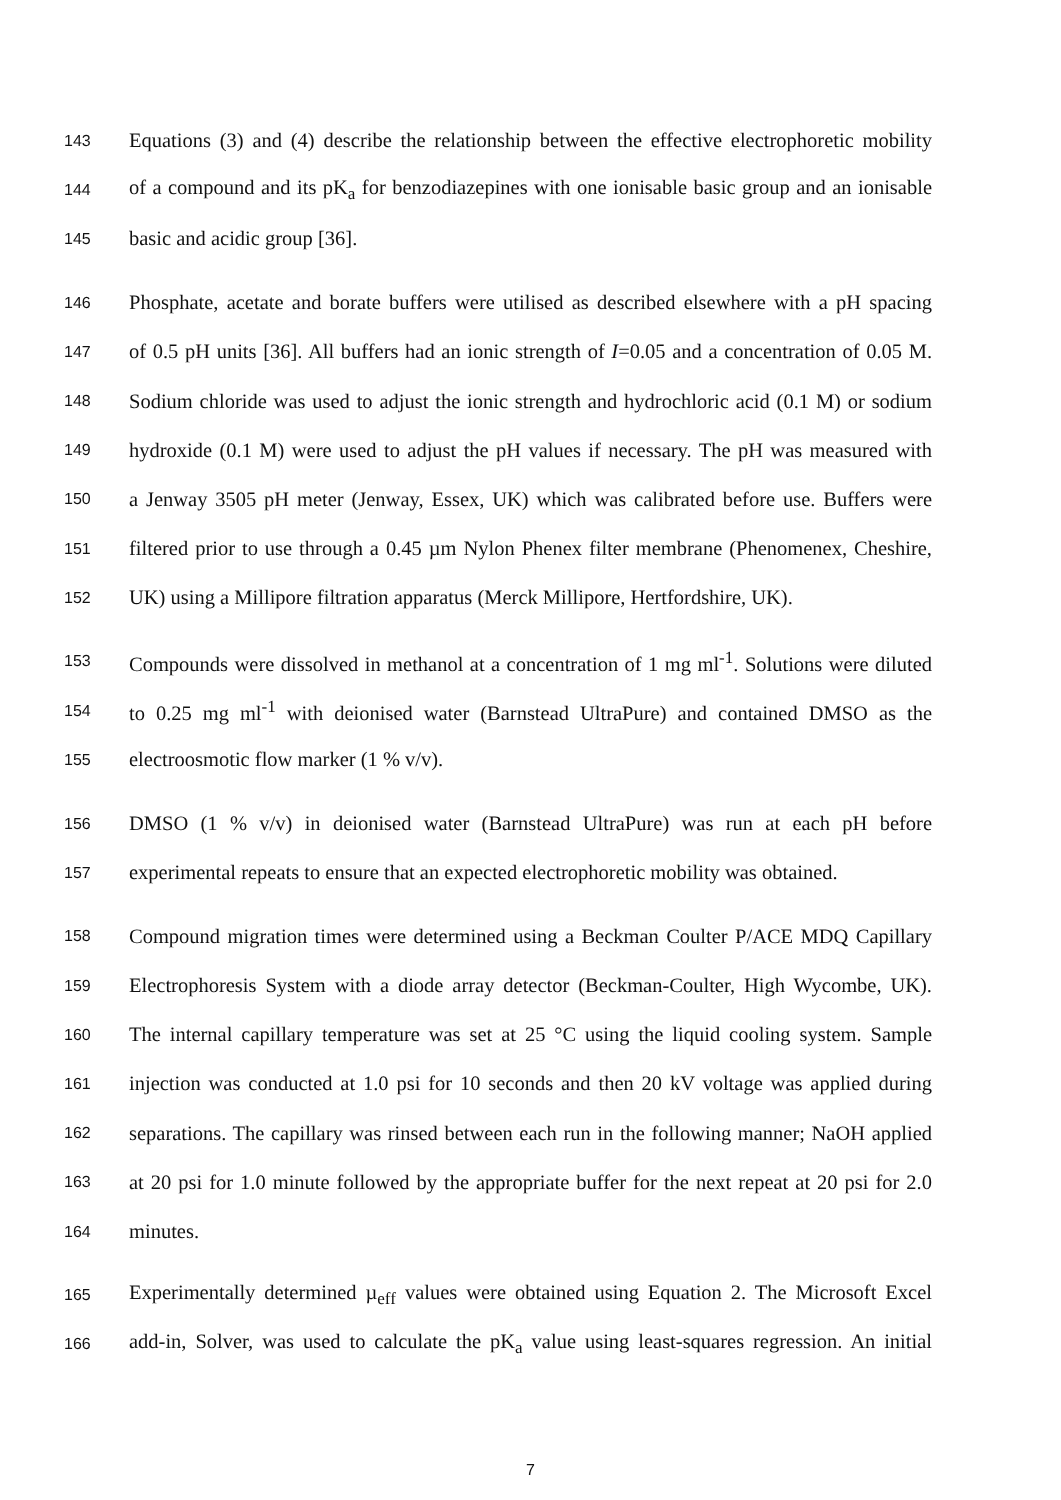143 Equations (3) and (4) describe the relationship between the effective electrophoretic mobility
144 of a compound and its pK<sub>a</sub> for benzodiazepines with one ionisable basic group and an ionisable
145 basic and acidic group [36].
146 Phosphate, acetate and borate buffers were utilised as described elsewhere with a pH spacing
147 of 0.5 pH units [36]. All buffers had an ionic strength of I=0.05 and a concentration of 0.05 M.
148 Sodium chloride was used to adjust the ionic strength and hydrochloric acid (0.1 M) or sodium
149 hydroxide (0.1 M) were used to adjust the pH values if necessary. The pH was measured with
150 a Jenway 3505 pH meter (Jenway, Essex, UK) which was calibrated before use. Buffers were
151 filtered prior to use through a 0.45 µm Nylon Phenex filter membrane (Phenomenex, Cheshire,
152 UK) using a Millipore filtration apparatus (Merck Millipore, Hertfordshire, UK).
153 Compounds were dissolved in methanol at a concentration of 1 mg ml<sup>-1</sup>. Solutions were diluted
154 to 0.25 mg ml<sup>-1</sup> with deionised water (Barnstead UltraPure) and contained DMSO as the
155 electroosmotic flow marker (1 % v/v).
156 DMSO (1 % v/v) in deionised water (Barnstead UltraPure) was run at each pH before
157 experimental repeats to ensure that an expected electrophoretic mobility was obtained.
158 Compound migration times were determined using a Beckman Coulter P/ACE MDQ Capillary
159 Electrophoresis System with a diode array detector (Beckman-Coulter, High Wycombe, UK).
160 The internal capillary temperature was set at 25 °C using the liquid cooling system. Sample
161 injection was conducted at 1.0 psi for 10 seconds and then 20 kV voltage was applied during
162 separations. The capillary was rinsed between each run in the following manner; NaOH applied
163 at 20 psi for 1.0 minute followed by the appropriate buffer for the next repeat at 20 psi for 2.0
164 minutes.
165 Experimentally determined µ<sub>eff</sub> values were obtained using Equation 2. The Microsoft Excel
166 add-in, Solver, was used to calculate the pK<sub>a</sub> value using least-squares regression. An initial
7